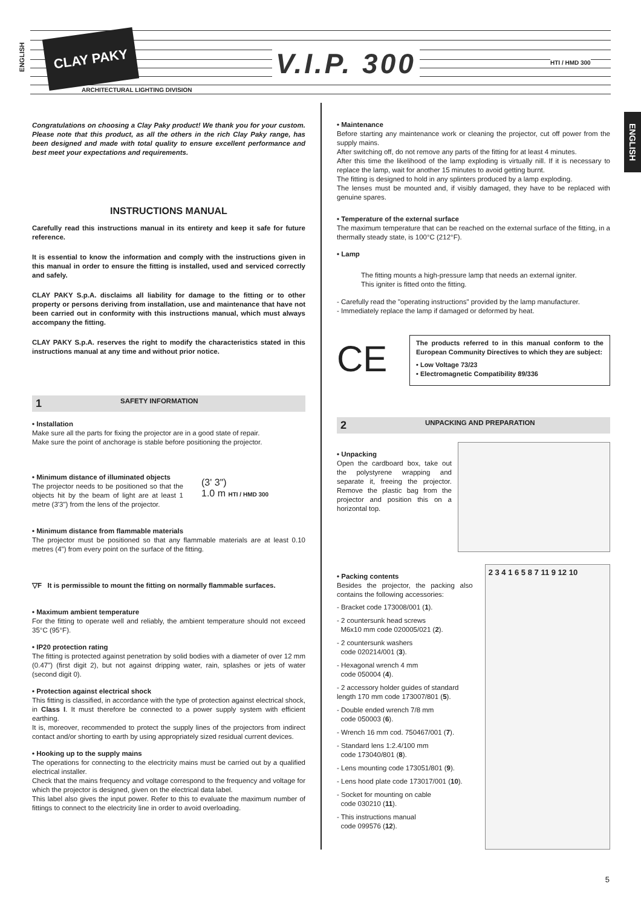ENGLISH
CLAY PAKY
ARCHITECTURAL LIGHTING DIVISION
V.I.P. 300 HTI / HMD 300
ENGLISH
Congratulations on choosing a Clay Paky product! We thank you for your custom. Please note that this product, as all the others in the rich Clay Paky range, has been designed and made with total quality to ensure excellent performance and best meet your expectations and requirements.
INSTRUCTIONS MANUAL
Carefully read this instructions manual in its entirety and keep it safe for future reference.
It is essential to know the information and comply with the instructions given in this manual in order to ensure the fitting is installed, used and serviced correctly and safely.
CLAY PAKY S.p.A. disclaims all liability for damage to the fitting or to other property or persons deriving from installation, use and maintenance that have not been carried out in conformity with this instructions manual, which must always accompany the fitting.
CLAY PAKY S.p.A. reserves the right to modify the characteristics stated in this instructions manual at any time and without prior notice.
1 SAFETY INFORMATION
• Installation
Make sure all the parts for fixing the projector are in a good state of repair.
Make sure the point of anchorage is stable before positioning the projector.
• Minimum distance of illuminated objects
The projector needs to be positioned so that the objects hit by the beam of light are at least 1 metre (3'3") from the lens of the projector.
(3' 3")
1.0 m HTI / HMD 300
• Minimum distance from flammable materials
The projector must be positioned so that any flammable materials are at least 0.10 metres (4") from every point on the surface of the fitting.
▽F It is permissible to mount the fitting on normally flammable surfaces.
• Maximum ambient temperature
For the fitting to operate well and reliably, the ambient temperature should not exceed 35°C (95°F).
• IP20 protection rating
The fitting is protected against penetration by solid bodies with a diameter of over 12 mm (0.47") (first digit 2), but not against dripping water, rain, splashes or jets of water (second digit 0).
• Protection against electrical shock
This fitting is classified, in accordance with the type of protection against electrical shock, in Class I. It must therefore be connected to a power supply system with efficient earthing.
It is, moreover, recommended to protect the supply lines of the projectors from indirect contact and/or shorting to earth by using appropriately sized residual current devices.
• Hooking up to the supply mains
The operations for connecting to the electricity mains must be carried out by a qualified electrical installer.
Check that the mains frequency and voltage correspond to the frequency and voltage for which the projector is designed, given on the electrical data label.
This label also gives the input power. Refer to this to evaluate the maximum number of fittings to connect to the electricity line in order to avoid overloading.
• Maintenance
Before starting any maintenance work or cleaning the projector, cut off power from the supply mains.
After switching off, do not remove any parts of the fitting for at least 4 minutes.
After this time the likelihood of the lamp exploding is virtually nill. If it is necessary to replace the lamp, wait for another 15 minutes to avoid getting burnt.
The fitting is designed to hold in any splinters produced by a lamp exploding.
The lenses must be mounted and, if visibly damaged, they have to be replaced with genuine spares.
• Temperature of the external surface
The maximum temperature that can be reached on the external surface of the fitting, in a thermally steady state, is 100°C (212°F).
• Lamp
The fitting mounts a high-pressure lamp that needs an external igniter.
This igniter is fitted onto the fitting.
- Carefully read the "operating instructions" provided by the lamp manufacturer.
- Immediately replace the lamp if damaged or deformed by heat.
CE
The products referred to in this manual conform to the European Community Directives to which they are subject:
• Low Voltage 73/23
• Electromagnetic Compatibility 89/336
2 UNPACKING AND PREPARATION
• Unpacking
Open the cardboard box, take out the polystyrene wrapping and separate it, freeing the projector. Remove the plastic bag from the projector and position this on a horizontal top.
• Packing contents
Besides the projector, the packing also contains the following accessories:
- Bracket code 173008/001 (1).
- 2 countersunk head screws
M6x10 mm code 020005/021 (2).
- 2 countersunk washers
code 020214/001 (3).
- Hexagonal wrench 4 mm
code 050004 (4).
- 2 accessory holder guides of standard length 170 mm code 173007/801 (5).
- Double ended wrench 7/8 mm
code 050003 (6).
- Wrench 16 mm cod. 750467/001 (7).
- Standard lens 1:2.4/100 mm
code 173040/801 (8).
- Lens mounting code 173051/801 (9).
- Lens hood plate code 173017/001 (10).
- Socket for mounting on cable
code 030210 (11).
- This instructions manual
code 099576 (12).
2 3 4 1 6 5 8 7 11 9 12 10
5